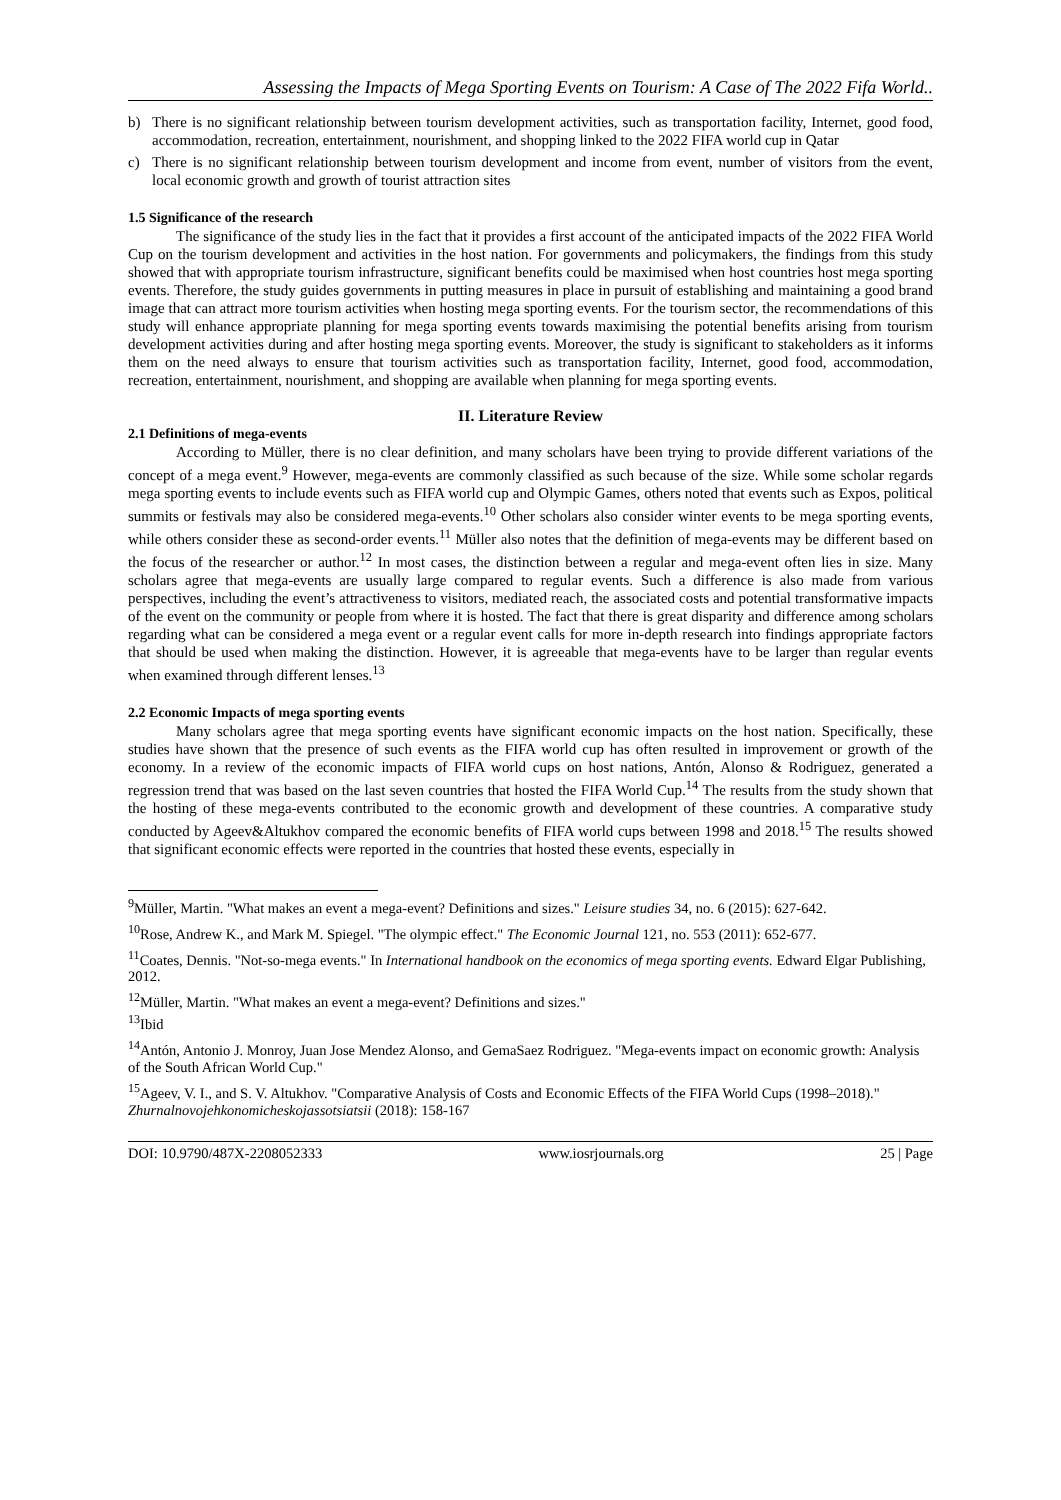Assessing the Impacts of Mega Sporting Events on Tourism: A Case of The 2022 Fifa World..
b) There is no significant relationship between tourism development activities, such as transportation facility, Internet, good food, accommodation, recreation, entertainment, nourishment, and shopping linked to the 2022 FIFA world cup in Qatar
c) There is no significant relationship between tourism development and income from event, number of visitors from the event, local economic growth and growth of tourist attraction sites
1.5 Significance of the research
The significance of the study lies in the fact that it provides a first account of the anticipated impacts of the 2022 FIFA World Cup on the tourism development and activities in the host nation. For governments and policymakers, the findings from this study showed that with appropriate tourism infrastructure, significant benefits could be maximised when host countries host mega sporting events. Therefore, the study guides governments in putting measures in place in pursuit of establishing and maintaining a good brand image that can attract more tourism activities when hosting mega sporting events. For the tourism sector, the recommendations of this study will enhance appropriate planning for mega sporting events towards maximising the potential benefits arising from tourism development activities during and after hosting mega sporting events. Moreover, the study is significant to stakeholders as it informs them on the need always to ensure that tourism activities such as transportation facility, Internet, good food, accommodation, recreation, entertainment, nourishment, and shopping are available when planning for mega sporting events.
II. Literature Review
2.1 Definitions of mega-events
According to Müller, there is no clear definition, and many scholars have been trying to provide different variations of the concept of a mega event.<sup>9</sup> However, mega-events are commonly classified as such because of the size. While some scholar regards mega sporting events to include events such as FIFA world cup and Olympic Games, others noted that events such as Expos, political summits or festivals may also be considered mega-events.<sup>10</sup> Other scholars also consider winter events to be mega sporting events, while others consider these as second-order events.<sup>11</sup> Müller also notes that the definition of mega-events may be different based on the focus of the researcher or author.<sup>12</sup> In most cases, the distinction between a regular and mega-event often lies in size. Many scholars agree that mega-events are usually large compared to regular events. Such a difference is also made from various perspectives, including the event’s attractiveness to visitors, mediated reach, the associated costs and potential transformative impacts of the event on the community or people from where it is hosted. The fact that there is great disparity and difference among scholars regarding what can be considered a mega event or a regular event calls for more in-depth research into findings appropriate factors that should be used when making the distinction. However, it is agreeable that mega-events have to be larger than regular events when examined through different lenses.<sup>13</sup>
2.2 Economic Impacts of mega sporting events
Many scholars agree that mega sporting events have significant economic impacts on the host nation. Specifically, these studies have shown that the presence of such events as the FIFA world cup has often resulted in improvement or growth of the economy. In a review of the economic impacts of FIFA world cups on host nations, Antón, Alonso & Rodriguez, generated a regression trend that was based on the last seven countries that hosted the FIFA World Cup.<sup>14</sup> The results from the study shown that the hosting of these mega-events contributed to the economic growth and development of these countries. A comparative study conducted by Ageev&Altukhov compared the economic benefits of FIFA world cups between 1998 and 2018.<sup>15</sup> The results showed that significant economic effects were reported in the countries that hosted these events, especially in
<sup>9</sup> Müller, Martin. "What makes an event a mega-event? Definitions and sizes." Leisure studies 34, no. 6 (2015): 627-642.
<sup>10</sup> Rose, Andrew K., and Mark M. Spiegel. "The olympic effect." The Economic Journal 121, no. 553 (2011): 652-677.
<sup>11</sup> Coates, Dennis. "Not-so-mega events." In International handbook on the economics of mega sporting events. Edward Elgar Publishing, 2012.
<sup>12</sup> Müller, Martin. "What makes an event a mega-event? Definitions and sizes."
<sup>13</sup> Ibid
<sup>14</sup> Antón, Antonio J. Monroy, Juan Jose Mendez Alonso, and GemaSaez Rodriguez. "Mega-events impact on economic growth: Analysis of the South African World Cup."
<sup>15</sup> Ageev, V. I., and S. V. Altukhov. "Comparative Analysis of Costs and Economic Effects of the FIFA World Cups (1998–2018)." Zhurnalnovojehkonomicheskojassotsiatsii (2018): 158-167
DOI: 10.9790/487X-2208052333 www.iosrjournals.org 25 | Page